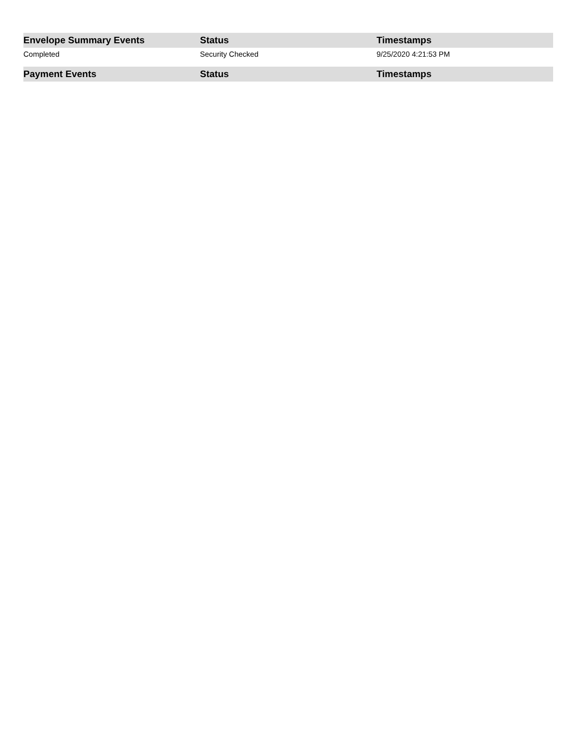| Envelope Summary Events | Status | Timestamps |
| --- | --- | --- |
| Completed | Security Checked | 9/25/2020 4:21:53 PM |
| Payment Events | Status | Timestamps |